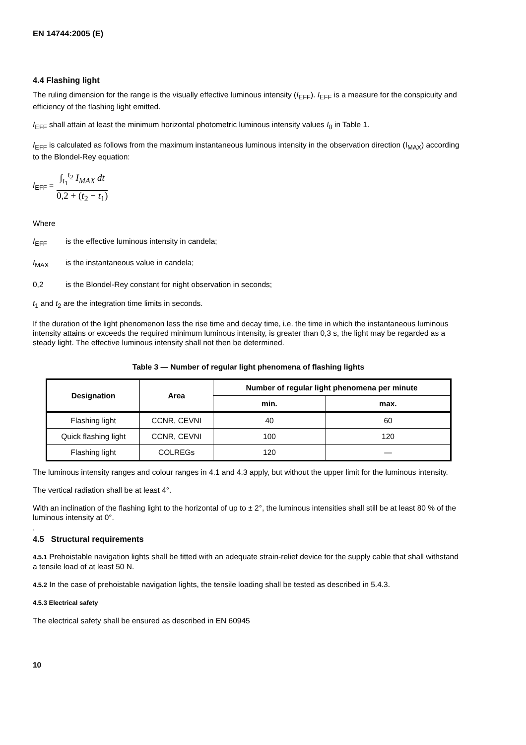EN 14744:2005 (E)
4.4 Flashing light
The ruling dimension for the range is the visually effective luminous intensity (I<sub>EFF</sub>). I<sub>EFF</sub> is a measure for the conspicuity and efficiency of the flashing light emitted.
I<sub>EFF</sub> shall attain at least the minimum horizontal photometric luminous intensity values I<sub>0</sub> in Table 1.
I<sub>EFF</sub> is calculated as follows from the maximum instantaneous luminous intensity in the observation direction (I<sub>MAX</sub>) according to the Blondel-Rey equation:
I<sub>EFF</sub> =
∫<sub>t<sub>1</sub></sub><sup>t<sub>2</sub></sup> I<sub>MAX</sub> dt
0,2 + (t<sub>2</sub> − t<sub>1</sub>)
Where
I<sub>EFF</sub> is the effective luminous intensity in candela;
I<sub>MAX</sub> is the instantaneous value in candela;
0,2 is the Blondel-Rey constant for night observation in seconds;
t<sub>1</sub> and t<sub>2</sub> are the integration time limits in seconds.
If the duration of the light phenomenon less the rise time and decay time, i.e. the time in which the instantaneous luminous intensity attains or exceeds the required minimum luminous intensity, is greater than 0,3 s, the light may be regarded as a steady light. The effective luminous intensity shall not then be determined.
Table 3 — Number of regular light phenomena of flashing lights
| Designation | Area | Number of regular light phenomena per minute | |
| --- | --- | --- | --- |
| | | min. | max. |
| Flashing light | CCNR, CEVNI | 40 | 60 |
| Quick flashing light | CCNR, CEVNI | 100 | 120 |
| Flashing light | COLREGs | 120 | — |
The luminous intensity ranges and colour ranges in 4.1 and 4.3 apply, but without the upper limit for the luminous intensity.
The vertical radiation shall be at least 4°.
With an inclination of the flashing light to the horizontal of up to ± 2°, the luminous intensities shall still be at least 80 % of the luminous intensity at 0°.
.
4.5 Structural requirements
4.5.1 Prehoistable navigation lights shall be fitted with an adequate strain-relief device for the supply cable that shall withstand a tensile load of at least 50 N.
4.5.2 In the case of prehoistable navigation lights, the tensile loading shall be tested as described in 5.4.3.
4.5.3 Electrical safety
The electrical safety shall be ensured as described in EN 60945
10